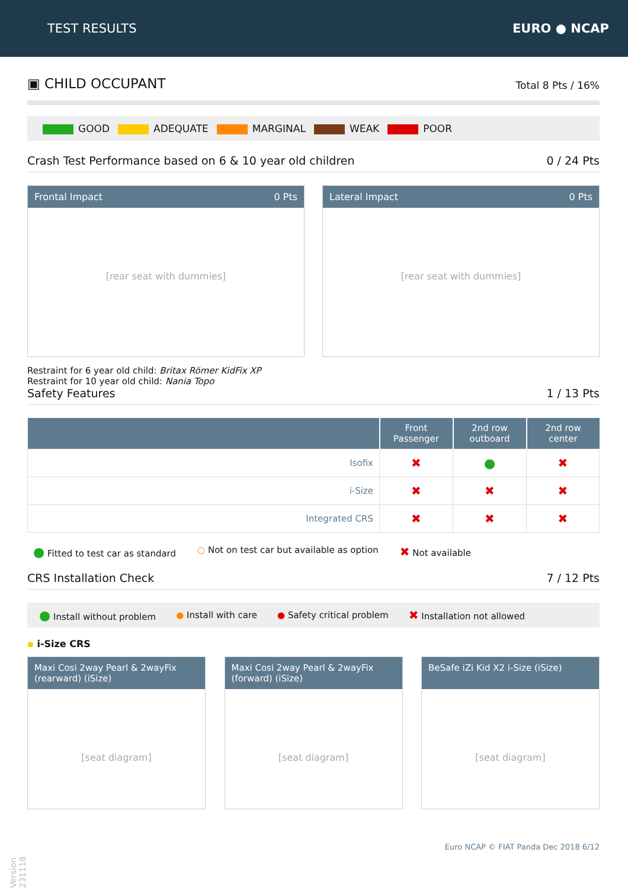TEST RESULTS EURO ● NCAP
▣ CHILD OCCUPANT
Total 8 Pts / 16%
GOOD ADEQUATE MARGINAL WEAK POOR
Crash Test Performance based on 6 & 10 year old children 0 / 24 Pts
Frontal Impact 0 Pts
[rear seat with dummies]
Lateral Impact 0 Pts
[rear seat with dummies]
Restraint for 6 year old child: Britax Römer KidFix XP
Restraint for 10 year old child: Nania Topo
Safety Features 1 / 13 Pts
| | Front Passenger | 2nd row outboard | 2nd row center |
| --- | --- | --- | --- |
| Isofix | ✖ | ● | ✖ |
| i-Size | ✖ | ✖ | ✖ |
| Integrated CRS | ✖ | ✖ | ✖ |
● Fitted to test car as standard ○ Not on test car but available as option ✖ Not available
CRS Installation Check 7 / 12 Pts
● Install without problem ● Install with care ● Safety critical problem ✖ Installation not allowed
▪ i-Size CRS
Maxi Cosi 2way Pearl & 2wayFix (rearward) (iSize)
[seat diagram]
Maxi Cosi 2way Pearl & 2wayFix (forward) (iSize)
[seat diagram]
BeSafe iZi Kid X2 i-Size (iSize)
[seat diagram]
Euro NCAP © FIAT Panda Dec 2018 6/12
Version 231118